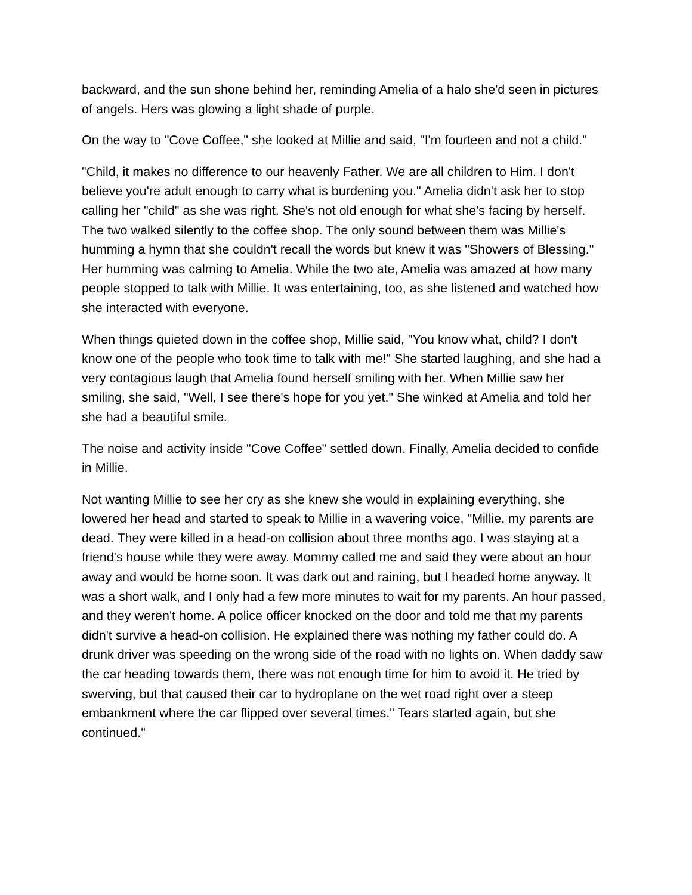backward, and the sun shone behind her, reminding Amelia of a halo she'd seen in pictures of angels. Hers was glowing a light shade of purple.
On the way to "Cove Coffee," she looked at Millie and said, "I'm fourteen and not a child."
"Child, it makes no difference to our heavenly Father. We are all children to Him. I don't believe you're adult enough to carry what is burdening you." Amelia didn't ask her to stop calling her "child" as she was right. She's not old enough for what she's facing by herself. The two walked silently to the coffee shop. The only sound between them was Millie's humming a hymn that she couldn't recall the words but knew it was "Showers of Blessing." Her humming was calming to Amelia. While the two ate, Amelia was amazed at how many people stopped to talk with Millie. It was entertaining, too, as she listened and watched how she interacted with everyone.
When things quieted down in the coffee shop, Millie said, "You know what, child? I don't know one of the people who took time to talk with me!" She started laughing, and she had a very contagious laugh that Amelia found herself smiling with her. When Millie saw her smiling, she said, "Well, I see there's hope for you yet." She winked at Amelia and told her she had a beautiful smile.
The noise and activity inside "Cove Coffee" settled down. Finally, Amelia decided to confide in Millie.
Not wanting Millie to see her cry as she knew she would in explaining everything, she lowered her head and started to speak to Millie in a wavering voice, "Millie, my parents are dead. They were killed in a head-on collision about three months ago. I was staying at a friend's house while they were away. Mommy called me and said they were about an hour away and would be home soon. It was dark out and raining, but I headed home anyway. It was a short walk, and I only had a few more minutes to wait for my parents. An hour passed, and they weren't home. A police officer knocked on the door and told me that my parents didn't survive a head-on collision. He explained there was nothing my father could do. A drunk driver was speeding on the wrong side of the road with no lights on. When daddy saw the car heading towards them, there was not enough time for him to avoid it. He tried by swerving, but that caused their car to hydroplane on the wet road right over a steep embankment where the car flipped over several times." Tears started again, but she continued."